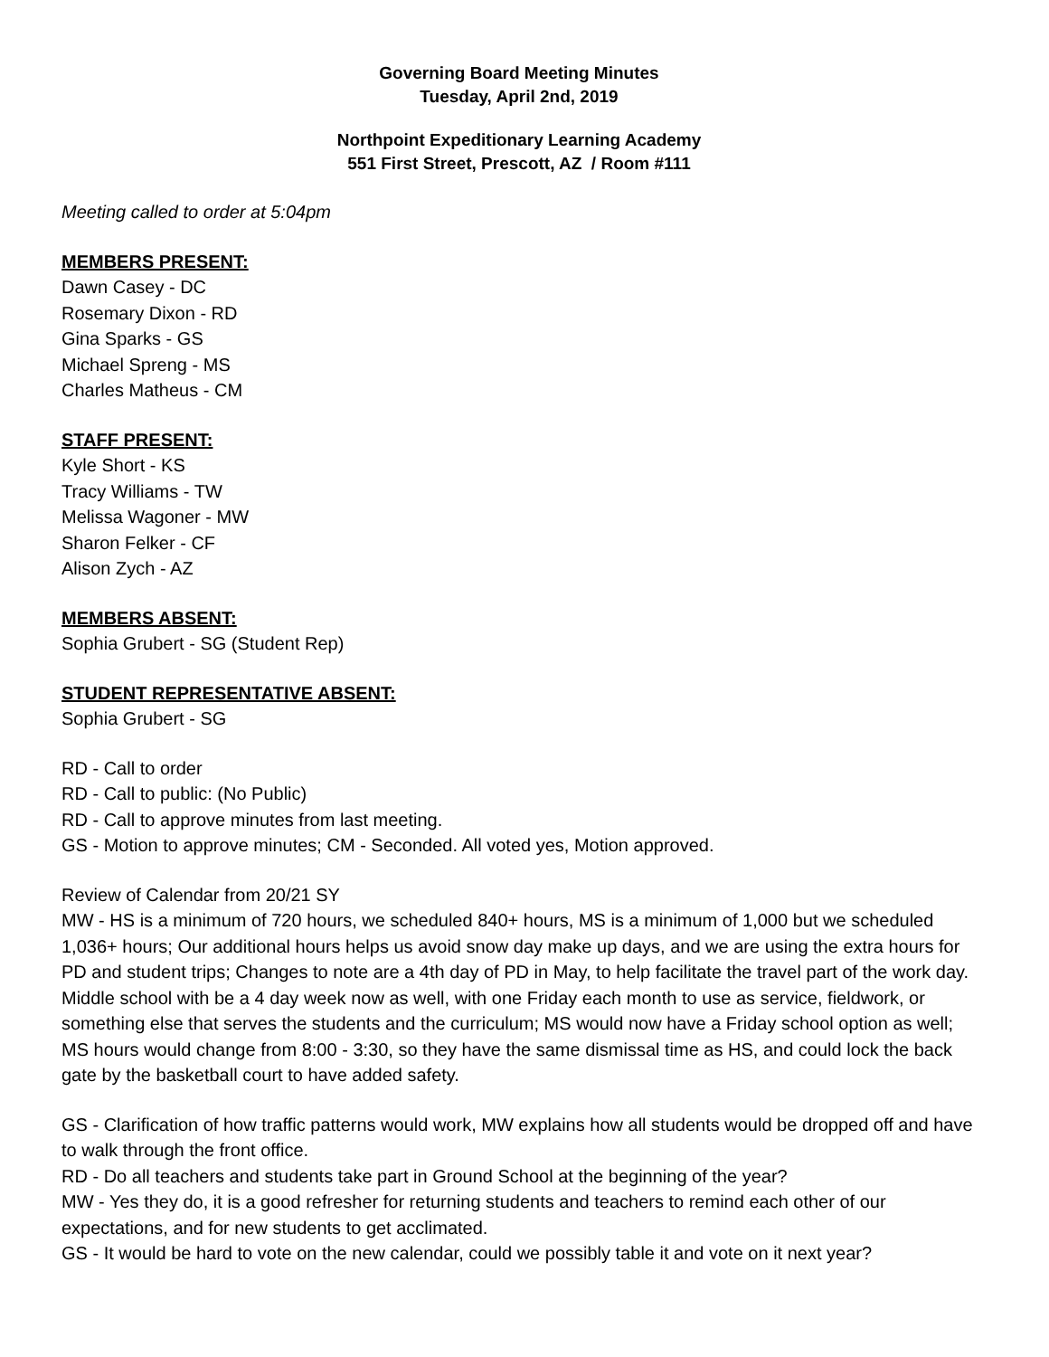Governing Board Meeting Minutes
Tuesday, April 2nd, 2019
Northpoint Expeditionary Learning Academy
551 First Street, Prescott, AZ / Room #111
Meeting called to order at 5:04pm
MEMBERS PRESENT:
Dawn Casey - DC
Rosemary Dixon - RD
Gina Sparks - GS
Michael Spreng - MS
Charles Matheus - CM
STAFF PRESENT:
Kyle Short - KS
Tracy Williams - TW
Melissa Wagoner - MW
Sharon Felker - CF
Alison Zych - AZ
MEMBERS ABSENT:
Sophia Grubert - SG (Student Rep)
STUDENT REPRESENTATIVE ABSENT:
Sophia Grubert - SG
RD - Call to order
RD - Call to public: (No Public)
RD - Call to approve minutes from last meeting.
GS - Motion to approve minutes; CM - Seconded. All voted yes, Motion approved.
Review of Calendar from 20/21 SY
MW - HS is a minimum of 720 hours, we scheduled 840+ hours, MS is a minimum of 1,000 but we scheduled 1,036+ hours; Our additional hours helps us avoid snow day make up days, and we are using the extra hours for PD and student trips; Changes to note are a 4th day of PD in May, to help facilitate the travel part of the work day. Middle school with be a 4 day week now as well, with one Friday each month to use as service, fieldwork, or something else that serves the students and the curriculum; MS would now have a Friday school option as well; MS hours would change from 8:00 - 3:30, so they have the same dismissal time as HS, and could lock the back gate by the basketball court to have added safety.
GS - Clarification of how traffic patterns would work, MW explains how all students would be dropped off and have to walk through the front office.
RD - Do all teachers and students take part in Ground School at the beginning of the year?
MW - Yes they do, it is a good refresher for returning students and teachers to remind each other of our expectations, and for new students to get acclimated.
GS - It would be hard to vote on the new calendar, could we possibly table it and vote on it next year?